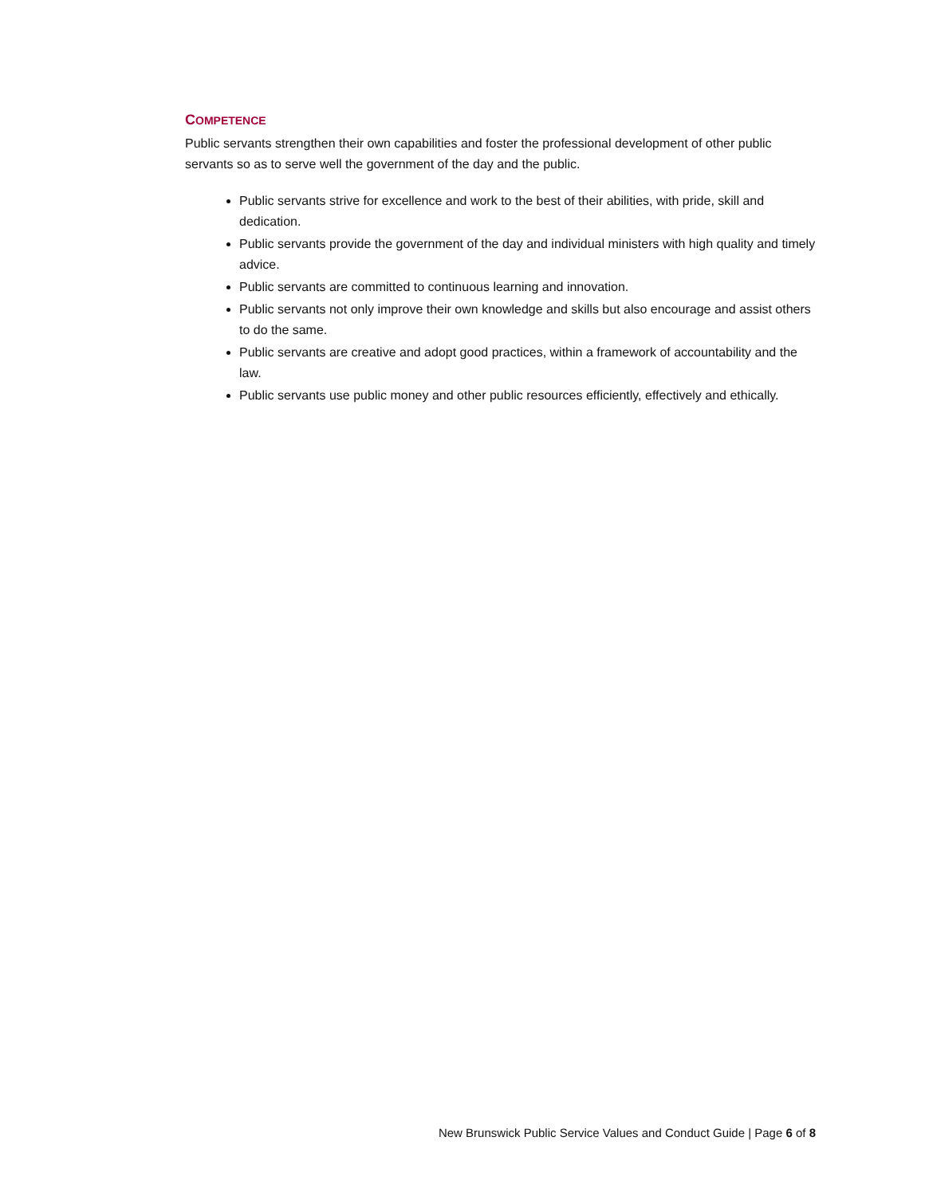COMPETENCE
Public servants strengthen their own capabilities and foster the professional development of other public servants so as to serve well the government of the day and the public.
Public servants strive for excellence and work to the best of their abilities, with pride, skill and dedication.
Public servants provide the government of the day and individual ministers with high quality and timely advice.
Public servants are committed to continuous learning and innovation.
Public servants not only improve their own knowledge and skills but also encourage and assist others to do the same.
Public servants are creative and adopt good practices, within a framework of accountability and the law.
Public servants use public money and other public resources efficiently, effectively and ethically.
New Brunswick Public Service Values and Conduct Guide | Page 6 of 8